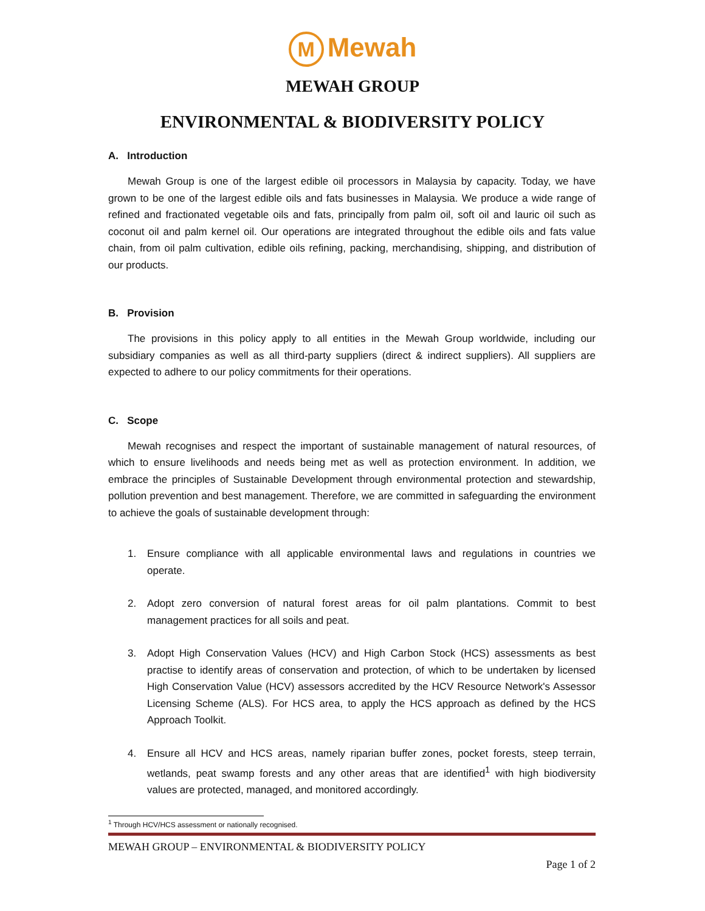M Mewah
MEWAH GROUP
ENVIRONMENTAL & BIODIVERSITY POLICY
A. Introduction
Mewah Group is one of the largest edible oil processors in Malaysia by capacity. Today, we have grown to be one of the largest edible oils and fats businesses in Malaysia. We produce a wide range of refined and fractionated vegetable oils and fats, principally from palm oil, soft oil and lauric oil such as coconut oil and palm kernel oil. Our operations are integrated throughout the edible oils and fats value chain, from oil palm cultivation, edible oils refining, packing, merchandising, shipping, and distribution of our products.
B. Provision
The provisions in this policy apply to all entities in the Mewah Group worldwide, including our subsidiary companies as well as all third-party suppliers (direct & indirect suppliers). All suppliers are expected to adhere to our policy commitments for their operations.
C. Scope
Mewah recognises and respect the important of sustainable management of natural resources, of which to ensure livelihoods and needs being met as well as protection environment. In addition, we embrace the principles of Sustainable Development through environmental protection and stewardship, pollution prevention and best management. Therefore, we are committed in safeguarding the environment to achieve the goals of sustainable development through:
1. Ensure compliance with all applicable environmental laws and regulations in countries we operate.
2. Adopt zero conversion of natural forest areas for oil palm plantations. Commit to best management practices for all soils and peat.
3. Adopt High Conservation Values (HCV) and High Carbon Stock (HCS) assessments as best practise to identify areas of conservation and protection, of which to be undertaken by licensed High Conservation Value (HCV) assessors accredited by the HCV Resource Network's Assessor Licensing Scheme (ALS). For HCS area, to apply the HCS approach as defined by the HCS Approach Toolkit.
4. Ensure all HCV and HCS areas, namely riparian buffer zones, pocket forests, steep terrain, wetlands, peat swamp forests and any other areas that are identified<sup>1</sup> with high biodiversity values are protected, managed, and monitored accordingly.
<sup>1</sup> Through HCV/HCS assessment or nationally recognised.
MEWAH GROUP – ENVIRONMENTAL & BIODIVERSITY POLICY
Page 1 of 2